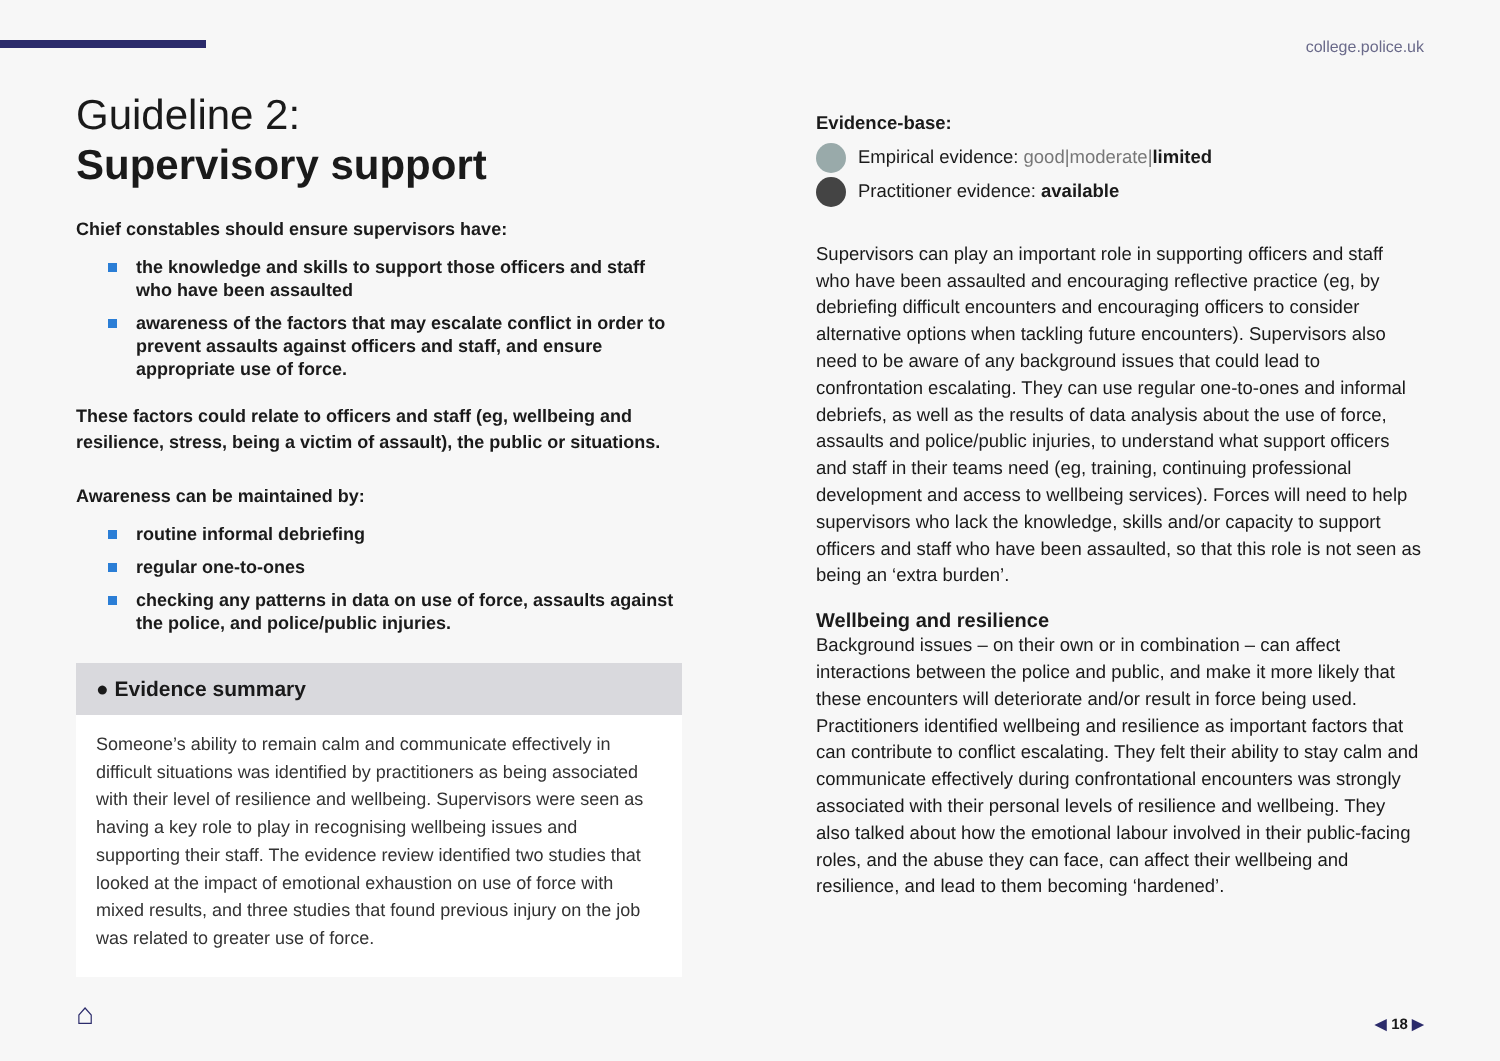college.police.uk
Guideline 2:
Supervisory support
Chief constables should ensure supervisors have:
the knowledge and skills to support those officers and staff who have been assaulted
awareness of the factors that may escalate conflict in order to prevent assaults against officers and staff, and ensure appropriate use of force.
These factors could relate to officers and staff (eg, wellbeing and resilience, stress, being a victim of assault), the public or situations.
Awareness can be maintained by:
routine informal debriefing
regular one-to-ones
checking any patterns in data on use of force, assaults against the police, and police/public injuries.
● Evidence summary
Someone’s ability to remain calm and communicate effectively in difficult situations was identified by practitioners as being associated with their level of resilience and wellbeing. Supervisors were seen as having a key role to play in recognising wellbeing issues and supporting their staff. The evidence review identified two studies that looked at the impact of emotional exhaustion on use of force with mixed results, and three studies that found previous injury on the job was related to greater use of force.
Evidence-base:
Empirical evidence: good|moderate|limited
Practitioner evidence: available
Supervisors can play an important role in supporting officers and staff who have been assaulted and encouraging reflective practice (eg, by debriefing difficult encounters and encouraging officers to consider alternative options when tackling future encounters). Supervisors also need to be aware of any background issues that could lead to confrontation escalating. They can use regular one-to-ones and informal debriefs, as well as the results of data analysis about the use of force, assaults and police/public injuries, to understand what support officers and staff in their teams need (eg, training, continuing professional development and access to wellbeing services). Forces will need to help supervisors who lack the knowledge, skills and/or capacity to support officers and staff who have been assaulted, so that this role is not seen as being an ‘extra burden’.
Wellbeing and resilience
Background issues – on their own or in combination – can affect interactions between the police and public, and make it more likely that these encounters will deteriorate and/or result in force being used. Practitioners identified wellbeing and resilience as important factors that can contribute to conflict escalating. They felt their ability to stay calm and communicate effectively during confrontational encounters was strongly associated with their personal levels of resilience and wellbeing. They also talked about how the emotional labour involved in their public-facing roles, and the abuse they can face, can affect their wellbeing and resilience, and lead to them becoming ‘hardened’.
⌂ ◀ 18 ▶